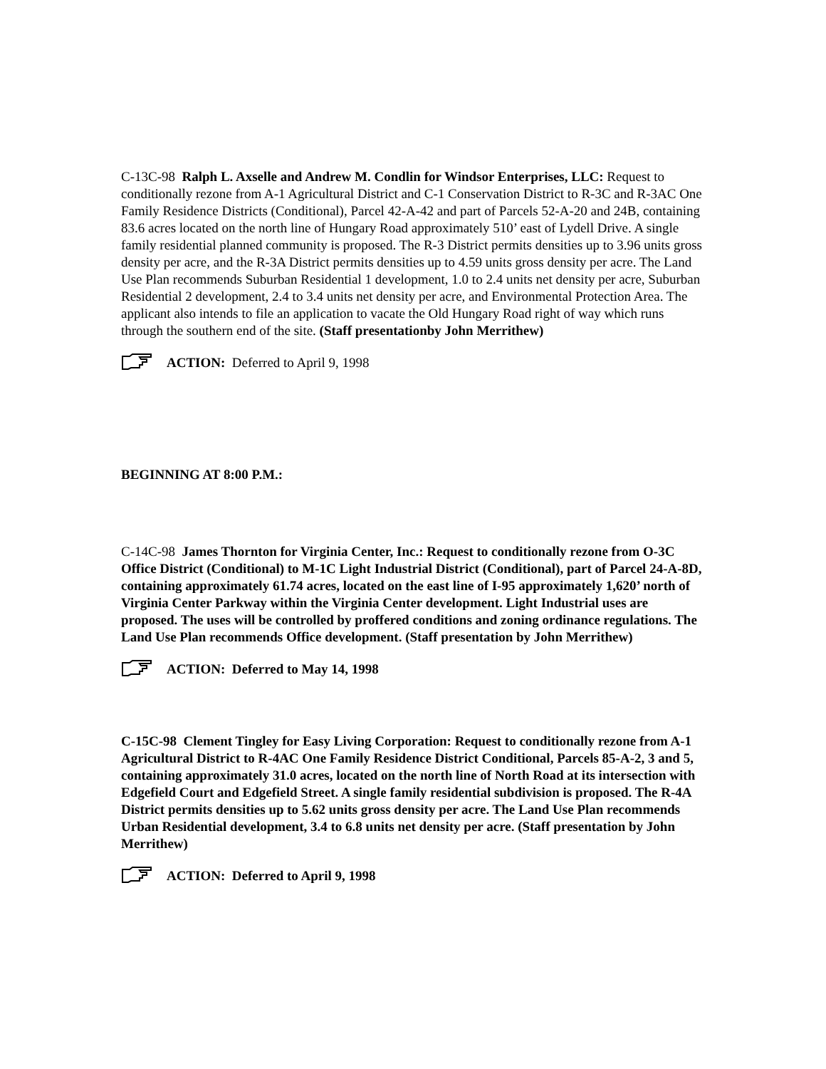C-13C-98 Ralph L. Axselle and Andrew M. Condlin for Windsor Enterprises, LLC: Request to conditionally rezone from A-1 Agricultural District and C-1 Conservation District to R-3C and R-3AC One Family Residence Districts (Conditional), Parcel 42-A-42 and part of Parcels 52-A-20 and 24B, containing 83.6 acres located on the north line of Hungary Road approximately 510’ east of Lydell Drive. A single family residential planned community is proposed. The R-3 District permits densities up to 3.96 units gross density per acre, and the R-3A District permits densities up to 4.59 units gross density per acre. The Land Use Plan recommends Suburban Residential 1 development, 1.0 to 2.4 units net density per acre, Suburban Residential 2 development, 2.4 to 3.4 units net density per acre, and Environmental Protection Area. The applicant also intends to file an application to vacate the Old Hungary Road right of way which runs through the southern end of the site. (Staff presentationby John Merrithew)
ACTION: Deferred to April 9, 1998
BEGINNING AT 8:00 P.M.:
C-14C-98 James Thornton for Virginia Center, Inc.: Request to conditionally rezone from O-3C Office District (Conditional) to M-1C Light Industrial District (Conditional), part of Parcel 24-A-8D, containing approximately 61.74 acres, located on the east line of I-95 approximately 1,620’ north of Virginia Center Parkway within the Virginia Center development. Light Industrial uses are proposed. The uses will be controlled by proffered conditions and zoning ordinance regulations. The Land Use Plan recommends Office development. (Staff presentation by John Merrithew)
ACTION: Deferred to May 14, 1998
C-15C-98 Clement Tingley for Easy Living Corporation: Request to conditionally rezone from A-1 Agricultural District to R-4AC One Family Residence District Conditional, Parcels 85-A-2, 3 and 5, containing approximately 31.0 acres, located on the north line of North Road at its intersection with Edgefield Court and Edgefield Street. A single family residential subdivision is proposed. The R-4A District permits densities up to 5.62 units gross density per acre. The Land Use Plan recommends Urban Residential development, 3.4 to 6.8 units net density per acre. (Staff presentation by John Merrithew)
ACTION: Deferred to April 9, 1998